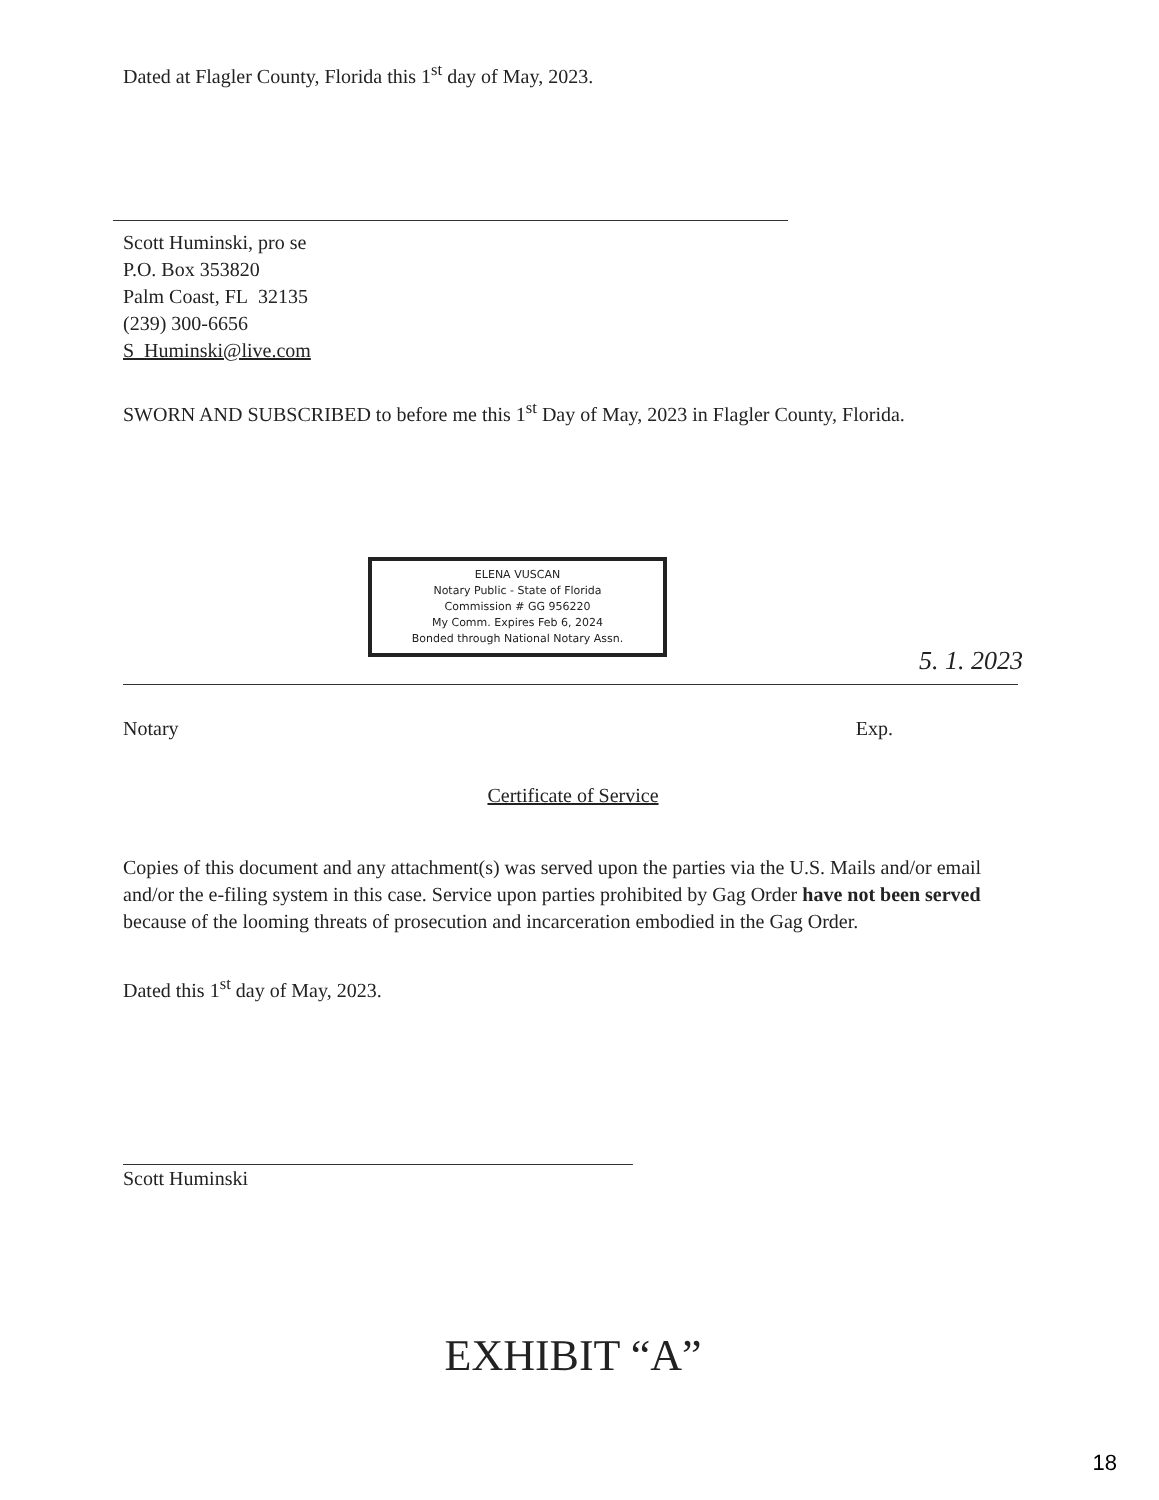Dated at Flagler County, Florida this 1<sup>st</sup> day of May, 2023.
Scott Huminski, pro se
P.O. Box 353820
Palm Coast, FL 32135
(239) 300-6656
S_Huminski@live.com
SWORN AND SUBSCRIBED to before me this 1<sup>st</sup> Day of May, 2023 in Flagler County, Florida.
ELENA VUSCAN
Notary Public - State of Florida
Commission # GG 956220
My Comm. Expires Feb 6, 2024
Bonded through National Notary Assn.
5. 1. 2023
Notary Exp.
Certificate of Service
Copies of this document and any attachment(s) was served upon the parties via the U.S. Mails and/or email and/or the e-filing system in this case. Service upon parties prohibited by Gag Order have not been served because of the looming threats of prosecution and incarceration embodied in the Gag Order.
Dated this 1<sup>st</sup> day of May, 2023.
Scott Huminski
EXHIBIT “A”
18